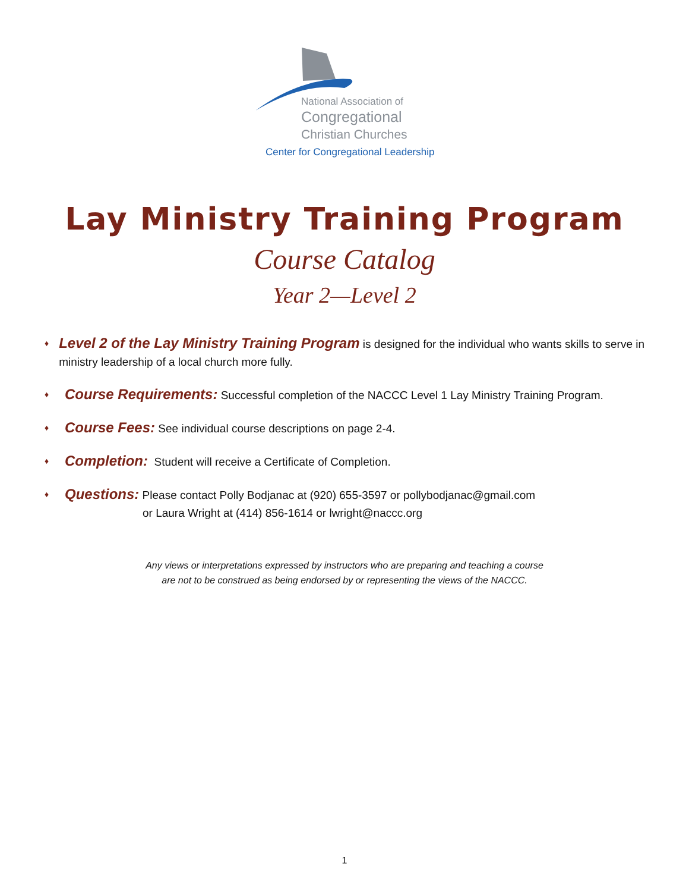National Association of
Congregational
Christian Churches
Center for Congregational Leadership
Lay Ministry Training Program
Course Catalog
Year 2—Level 2
♦ Level 2 of the Lay Ministry Training Program is designed for the individual who wants skills to serve in ministry leadership of a local church more fully.
♦ Course Requirements: Successful completion of the NACCC Level 1 Lay Ministry Training Program.
♦ Course Fees: See individual course descriptions on page 2-4.
♦ Completion: Student will receive a Certificate of Completion.
♦ Questions: Please contact Polly Bodjanac at (920) 655-3597 or pollybodjanac@gmail.com
or Laura Wright at (414) 856-1614 or lwright@naccc.org
Any views or interpretations expressed by instructors who are preparing and teaching a course
are not to be construed as being endorsed by or representing the views of the NACCC.
1